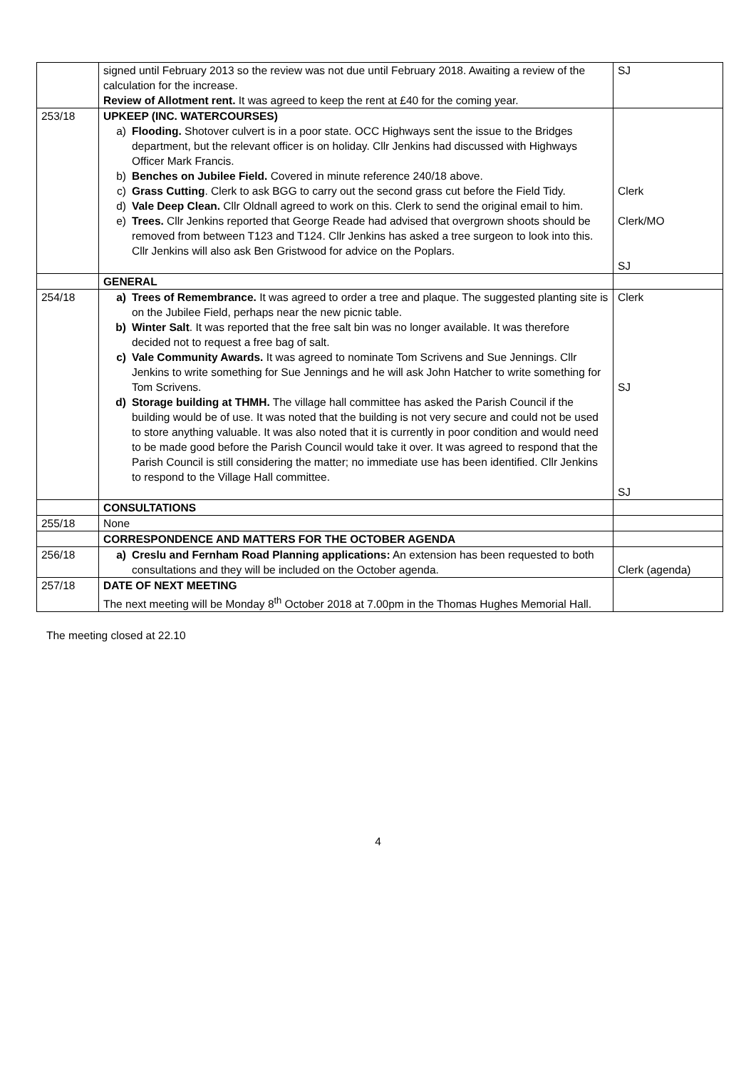| | signed until February 2013 so the review was not due until February 2018. Awaiting a review of the calculation for the increase. Review of Allotment rent. It was agreed to keep the rent at £40 for the coming year. | SJ |
| 253/18 | UPKEEP (INC. WATERCOURSES) a) Flooding. Shotover culvert is in a poor state. OCC Highways sent the issue to the Bridges department, but the relevant officer is on holiday. Cllr Jenkins had discussed with Highways Officer Mark Francis. b) Benches on Jubilee Field. Covered in minute reference 240/18 above. c) Grass Cutting . Clerk to ask BGG to carry out the second grass cut before the Field Tidy. d) Vale Deep Clean. Cllr Oldnall agreed to work on this. Clerk to send the original email to him. e) Trees. Cllr Jenkins reported that George Reade had advised that overgrown shoots should be removed from between T123 and T124. Cllr Jenkins has asked a tree surgeon to look into this. Cllr Jenkins will also ask Ben Gristwood for advice on the Poplars. | Clerk Clerk/MO SJ |
| | GENERAL | |
| 254/18 | a) Trees of Remembrance. It was agreed to order a tree and plaque. The suggested planting site is on the Jubilee Field, perhaps near the new picnic table. b) Winter Salt . It was reported that the free salt bin was no longer available. It was therefore decided not to request a free bag of salt. c) Vale Community Awards. It was agreed to nominate Tom Scrivens and Sue Jennings. Cllr Jenkins to write something for Sue Jennings and he will ask John Hatcher to write something for Tom Scrivens. d) Storage building at THMH. The village hall committee has asked the Parish Council if the building would be of use. It was noted that the building is not very secure and could not be used to store anything valuable. It was also noted that it is currently in poor condition and would need to be made good before the Parish Council would take it over. It was agreed to respond that the Parish Council is still considering the matter; no immediate use has been identified. Cllr Jenkins to respond to the Village Hall committee. | Clerk SJ SJ |
| | CONSULTATIONS | |
| 255/18 | None | |
| | CORRESPONDENCE AND MATTERS FOR THE OCTOBER AGENDA | |
| 256/18 | a) Creslu and Fernham Road Planning applications: An extension has been requested to both consultations and they will be included on the October agenda. | Clerk (agenda) |
| 257/18 | DATE OF NEXT MEETING The next meeting will be Monday 8<sup>th</sup> October 2018 at 7.00pm in the Thomas Hughes Memorial Hall. | |
The meeting closed at 22.10
4